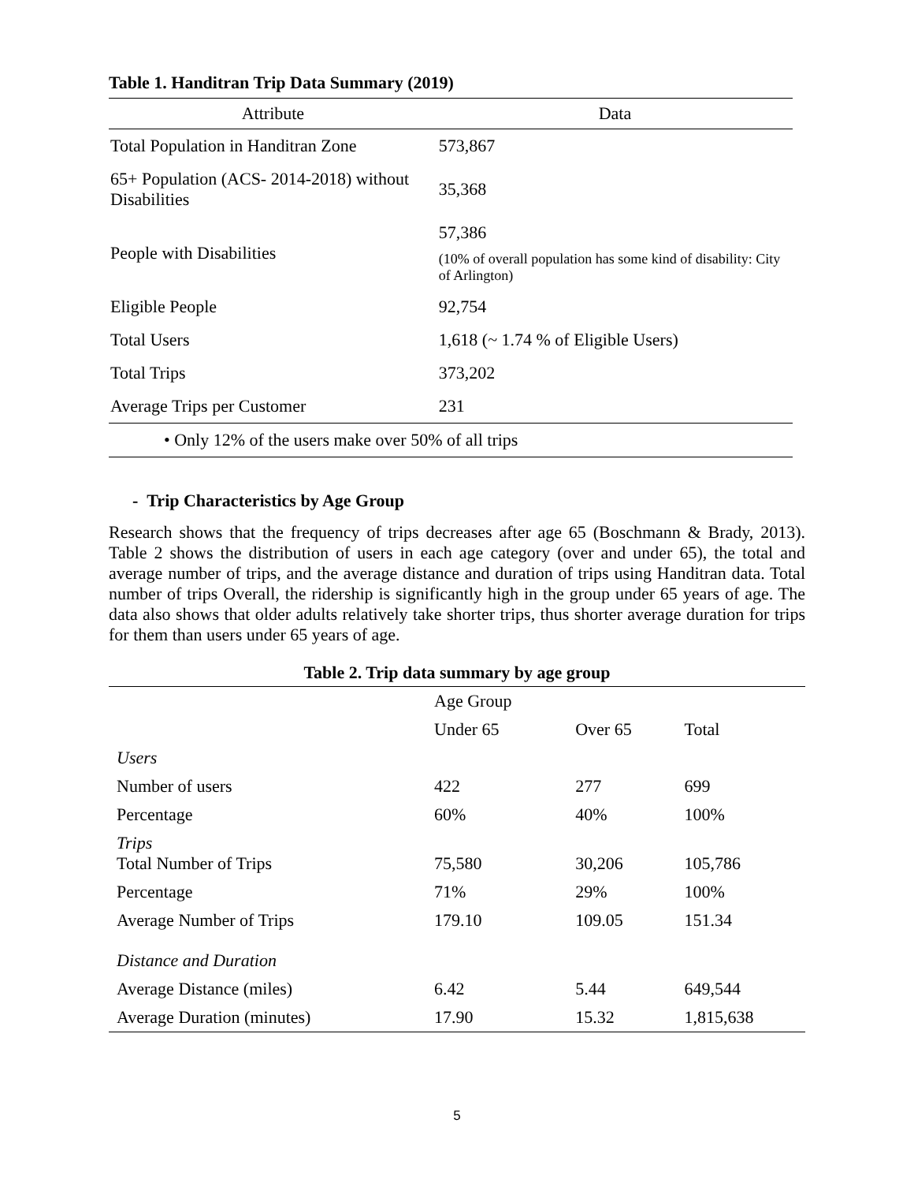Table 1. Handitran Trip Data Summary (2019)
| Attribute | Data |
| --- | --- |
| Total Population in Handitran Zone | 573,867 |
| 65+ Population (ACS- 2014-2018) without Disabilities | 35,368 |
| People with Disabilities | 57,386 (10% of overall population has some kind of disability: City of Arlington) |
| Eligible People | 92,754 |
| Total Users | 1,618 (~ 1.74 % of Eligible Users) |
| Total Trips | 373,202 |
| Average Trips per Customer | 231 |
| • Only 12% of the users make over 50% of all trips | |
- Trip Characteristics by Age Group
Research shows that the frequency of trips decreases after age 65 (Boschmann & Brady, 2013). Table 2 shows the distribution of users in each age category (over and under 65), the total and average number of trips, and the average distance and duration of trips using Handitran data. Total number of trips Overall, the ridership is significantly high in the group under 65 years of age. The data also shows that older adults relatively take shorter trips, thus shorter average duration for trips for them than users under 65 years of age.
Table 2. Trip data summary by age group
| | Age Group | | |
| --- | --- | --- | --- |
| | Under 65 | Over 65 | Total |
| Users | | | |
| Number of users | 422 | 277 | 699 |
| Percentage | 60% | 40% | 100% |
| Trips Total Number of Trips | 75,580 | 30,206 | 105,786 |
| Percentage | 71% | 29% | 100% |
| Average Number of Trips | 179.10 | 109.05 | 151.34 |
| Distance and Duration | | | |
| Average Distance (miles) | 6.42 | 5.44 | 649,544 |
| Average Duration (minutes) | 17.90 | 15.32 | 1,815,638 |
5